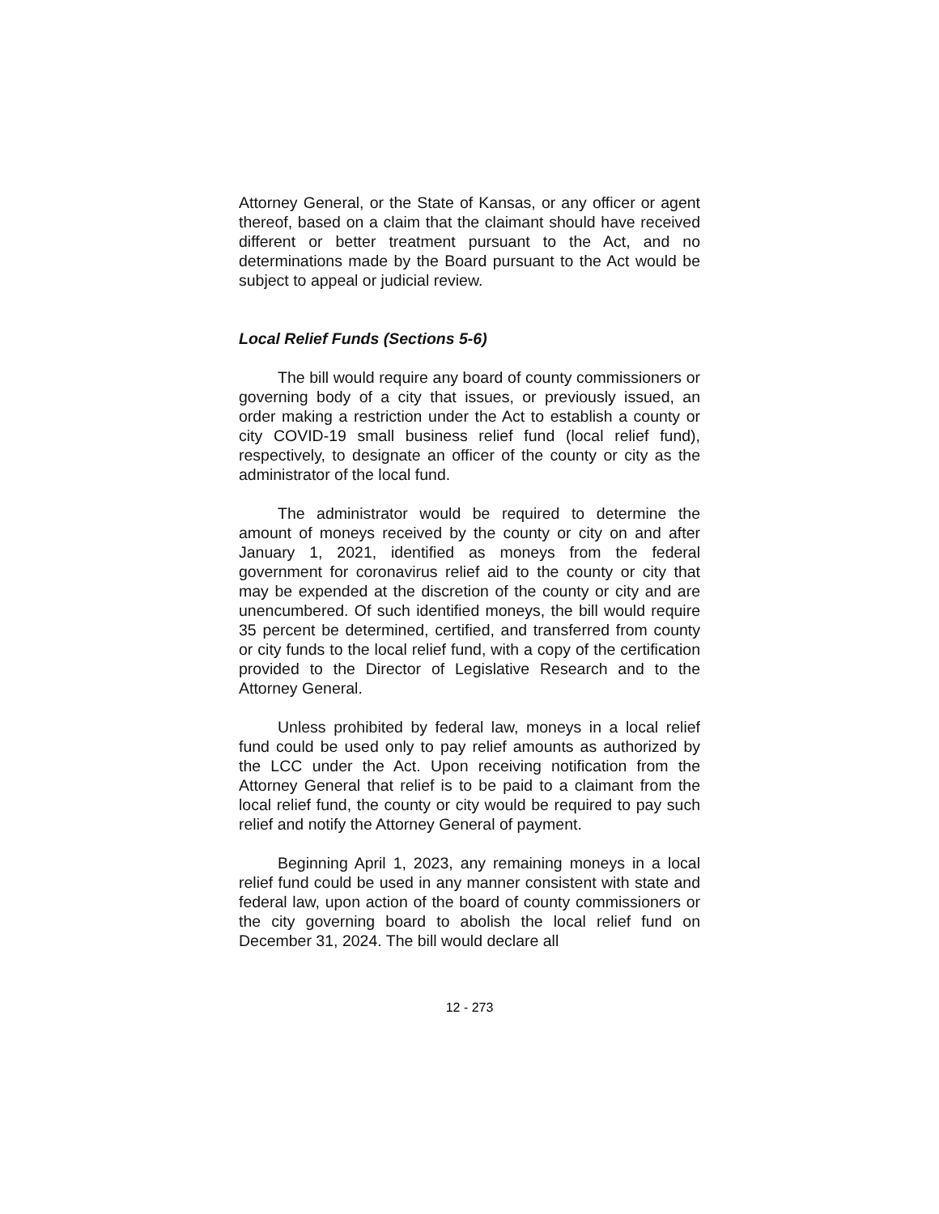Attorney General, or the State of Kansas, or any officer or agent thereof, based on a claim that the claimant should have received different or better treatment pursuant to the Act, and no determinations made by the Board pursuant to the Act would be subject to appeal or judicial review.
Local Relief Funds (Sections 5-6)
The bill would require any board of county commissioners or governing body of a city that issues, or previously issued, an order making a restriction under the Act to establish a county or city COVID-19 small business relief fund (local relief fund), respectively, to designate an officer of the county or city as the administrator of the local fund.
The administrator would be required to determine the amount of moneys received by the county or city on and after January 1, 2021, identified as moneys from the federal government for coronavirus relief aid to the county or city that may be expended at the discretion of the county or city and are unencumbered. Of such identified moneys, the bill would require 35 percent be determined, certified, and transferred from county or city funds to the local relief fund, with a copy of the certification provided to the Director of Legislative Research and to the Attorney General.
Unless prohibited by federal law, moneys in a local relief fund could be used only to pay relief amounts as authorized by the LCC under the Act. Upon receiving notification from the Attorney General that relief is to be paid to a claimant from the local relief fund, the county or city would be required to pay such relief and notify the Attorney General of payment.
Beginning April 1, 2023, any remaining moneys in a local relief fund could be used in any manner consistent with state and federal law, upon action of the board of county commissioners or the city governing board to abolish the local relief fund on December 31, 2024. The bill would declare all
12 - 273